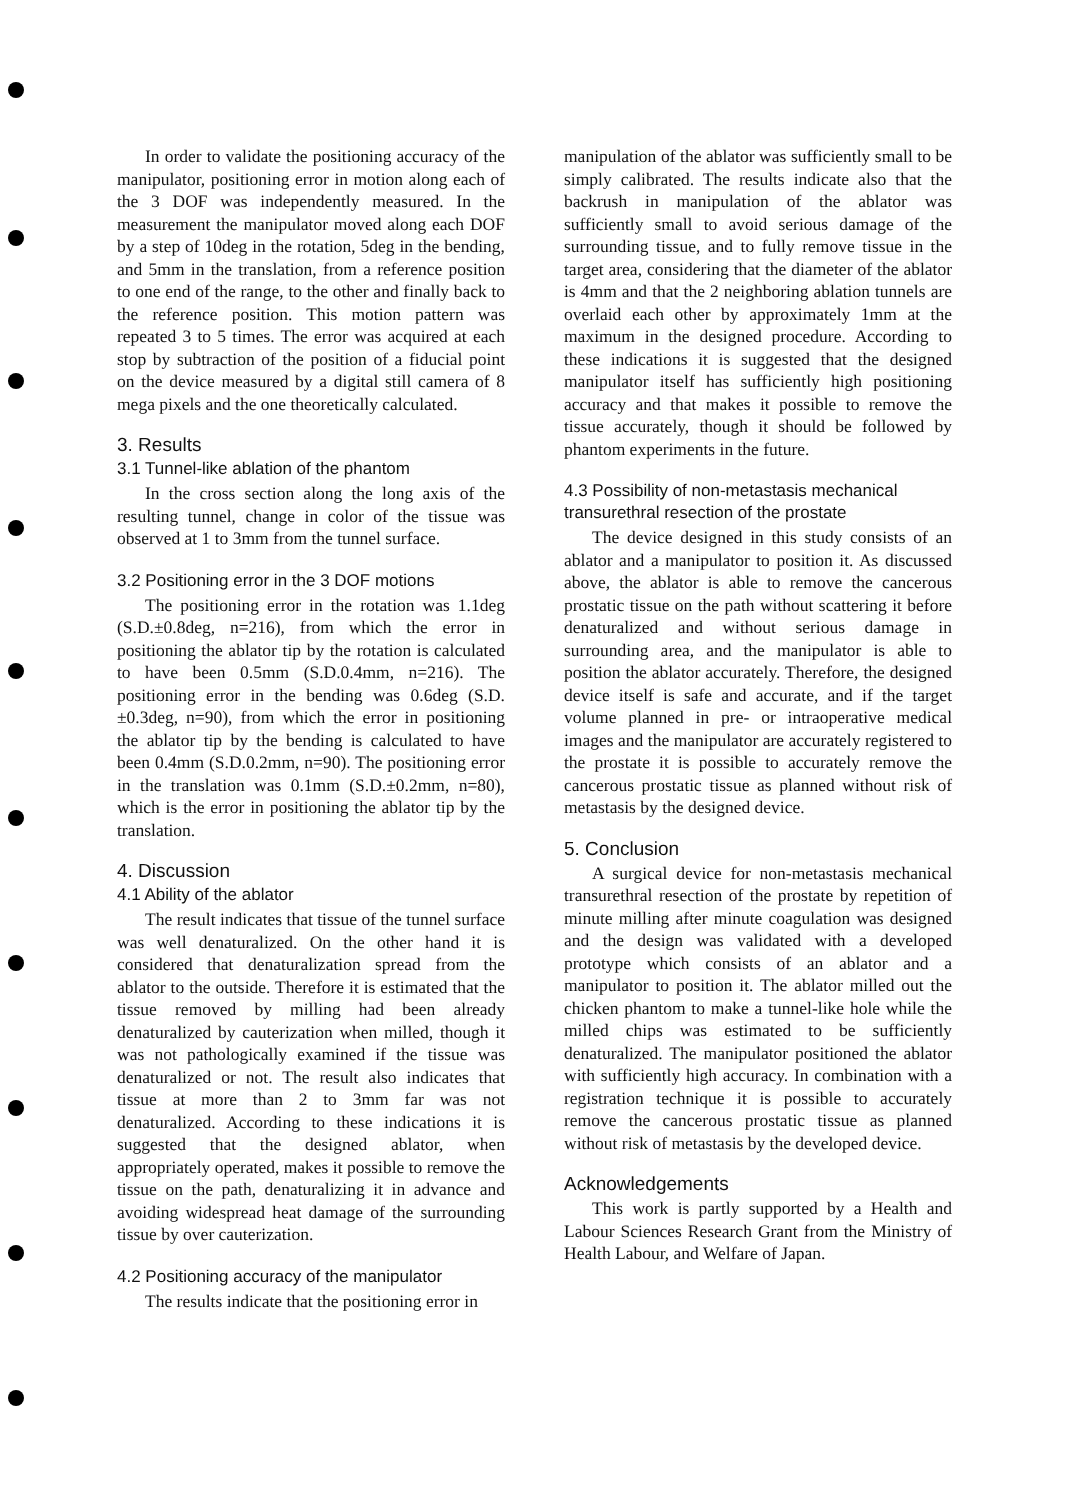In order to validate the positioning accuracy of the manipulator, positioning error in motion along each of the 3 DOF was independently measured. In the measurement the manipulator moved along each DOF by a step of 10deg in the rotation, 5deg in the bending, and 5mm in the translation, from a reference position to one end of the range, to the other and finally back to the reference position. This motion pattern was repeated 3 to 5 times. The error was acquired at each stop by subtraction of the position of a fiducial point on the device measured by a digital still camera of 8 mega pixels and the one theoretically calculated.
3. Results
3.1 Tunnel-like ablation of the phantom
In the cross section along the long axis of the resulting tunnel, change in color of the tissue was observed at 1 to 3mm from the tunnel surface.
3.2 Positioning error in the 3 DOF motions
The positioning error in the rotation was 1.1deg (S.D.±0.8deg, n=216), from which the error in positioning the ablator tip by the rotation is calculated to have been 0.5mm (S.D.0.4mm, n=216). The positioning error in the bending was 0.6deg (S.D.±0.3deg, n=90), from which the error in positioning the ablator tip by the bending is calculated to have been 0.4mm (S.D.0.2mm, n=90). The positioning error in the translation was 0.1mm (S.D.±0.2mm, n=80), which is the error in positioning the ablator tip by the translation.
4. Discussion
4.1 Ability of the ablator
The result indicates that tissue of the tunnel surface was well denaturalized. On the other hand it is considered that denaturalization spread from the ablator to the outside. Therefore it is estimated that the tissue removed by milling had been already denaturalized by cauterization when milled, though it was not pathologically examined if the tissue was denaturalized or not. The result also indicates that tissue at more than 2 to 3mm far was not denaturalized. According to these indications it is suggested that the designed ablator, when appropriately operated, makes it possible to remove the tissue on the path, denaturalizing it in advance and avoiding widespread heat damage of the surrounding tissue by over cauterization.
4.2 Positioning accuracy of the manipulator
The results indicate that the positioning error in
manipulation of the ablator was sufficiently small to be simply calibrated. The results indicate also that the backrush in manipulation of the ablator was sufficiently small to avoid serious damage of the surrounding tissue, and to fully remove tissue in the target area, considering that the diameter of the ablator is 4mm and that the 2 neighboring ablation tunnels are overlaid each other by approximately 1mm at the maximum in the designed procedure. According to these indications it is suggested that the designed manipulator itself has sufficiently high positioning accuracy and that makes it possible to remove the tissue accurately, though it should be followed by phantom experiments in the future.
4.3 Possibility of non-metastasis mechanical transurethral resection of the prostate
The device designed in this study consists of an ablator and a manipulator to position it. As discussed above, the ablator is able to remove the cancerous prostatic tissue on the path without scattering it before denaturalized and without serious damage in surrounding area, and the manipulator is able to position the ablator accurately. Therefore, the designed device itself is safe and accurate, and if the target volume planned in pre- or intraoperative medical images and the manipulator are accurately registered to the prostate it is possible to accurately remove the cancerous prostatic tissue as planned without risk of metastasis by the designed device.
5. Conclusion
A surgical device for non-metastasis mechanical transurethral resection of the prostate by repetition of minute milling after minute coagulation was designed and the design was validated with a developed prototype which consists of an ablator and a manipulator to position it. The ablator milled out the chicken phantom to make a tunnel-like hole while the milled chips was estimated to be sufficiently denaturalized. The manipulator positioned the ablator with sufficiently high accuracy. In combination with a registration technique it is possible to accurately remove the cancerous prostatic tissue as planned without risk of metastasis by the developed device.
Acknowledgements
This work is partly supported by a Health and Labour Sciences Research Grant from the Ministry of Health Labour, and Welfare of Japan.